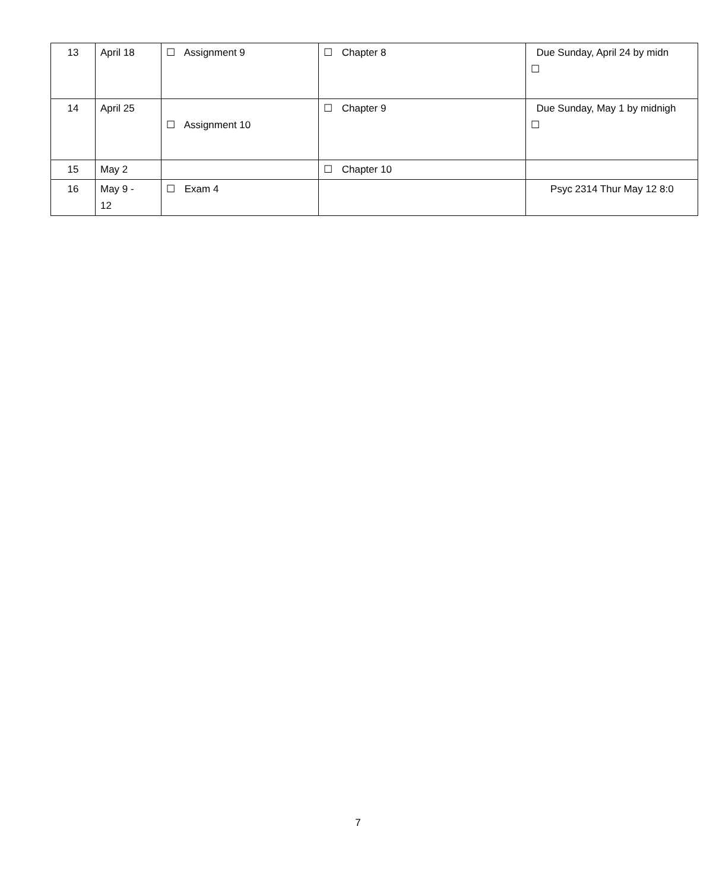| 13 | April 18 | ☐ Assignment 9 | ☐ Chapter 8 | Due Sunday, April 24 by midn ☐ |
| 14 | April 25 | ☐ Assignment 10 | ☐ Chapter 9 | Due Sunday, May 1 by midnigh ☐ |
| 15 | May 2 | | ☐ Chapter 10 | |
| 16 | May 9 - 12 | ☐ Exam 4 | | Psyc 2314 Thur May 12 8:0 |
7